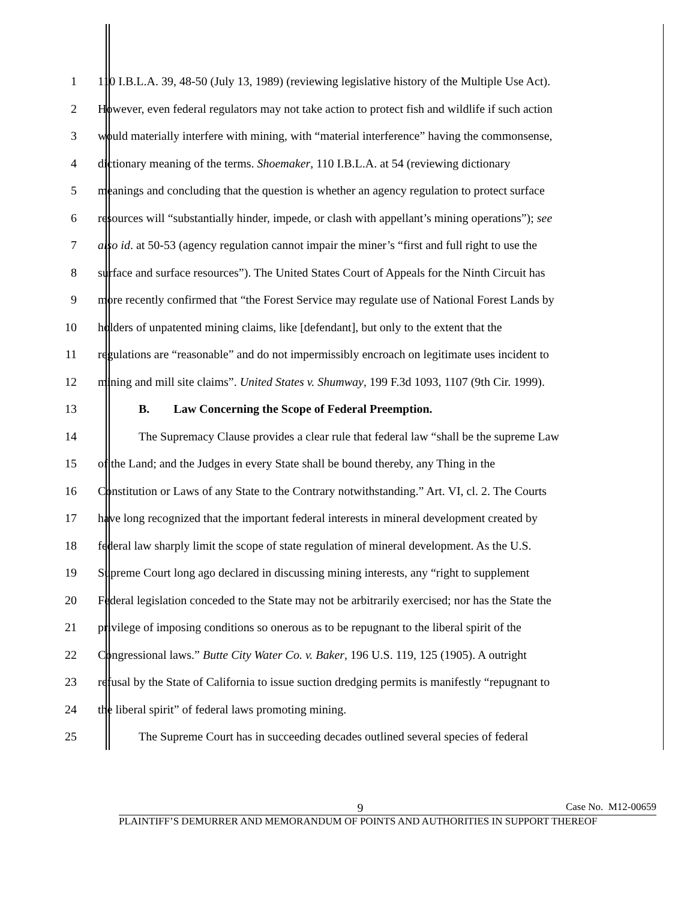1 110 I.B.L.A. 39, 48-50 (July 13, 1989) (reviewing legislative history of the Multiple Use Act).
2 However, even federal regulators may not take action to protect fish and wildlife if such action
3 would materially interfere with mining, with “material interference” having the commonsense,
4 dictionary meaning of the terms. Shoemaker, 110 I.B.L.A. at 54 (reviewing dictionary
5 meanings and concluding that the question is whether an agency regulation to protect surface
6 resources will “substantially hinder, impede, or clash with appellant’s mining operations”); see
7 also id. at 50-53 (agency regulation cannot impair the miner’s “first and full right to use the
8 surface and surface resources”). The United States Court of Appeals for the Ninth Circuit has
9 more recently confirmed that “the Forest Service may regulate use of National Forest Lands by
10 holders of unpatented mining claims, like [defendant], but only to the extent that the
11 regulations are “reasonable” and do not impermissibly encroach on legitimate uses incident to
12 mining and mill site claims”. United States v. Shumway, 199 F.3d 1093, 1107 (9th Cir. 1999).
13 B. Law Concerning the Scope of Federal Preemption.
14 The Supremacy Clause provides a clear rule that federal law “shall be the supreme Law
15 of the Land; and the Judges in every State shall be bound thereby, any Thing in the
16 Constitution or Laws of any State to the Contrary notwithstanding.” Art. VI, cl. 2. The Courts
17 have long recognized that the important federal interests in mineral development created by
18 federal law sharply limit the scope of state regulation of mineral development. As the U.S.
19 Supreme Court long ago declared in discussing mining interests, any “right to supplement
20 Federal legislation conceded to the State may not be arbitrarily exercised; nor has the State the
21 privilege of imposing conditions so onerous as to be repugnant to the liberal spirit of the
22 Congressional laws.” Butte City Water Co. v. Baker, 196 U.S. 119, 125 (1905). A outright
23 refusal by the State of California to issue suction dredging permits is manifestly “repugnant to
24 the liberal spirit” of federal laws promoting mining.
25 The Supreme Court has in succeeding decades outlined several species of federal
9 Case No. M12-00659
PLAINTIFF’S DEMURRER AND MEMORANDUM OF POINTS AND AUTHORITIES IN SUPPORT THEREOF